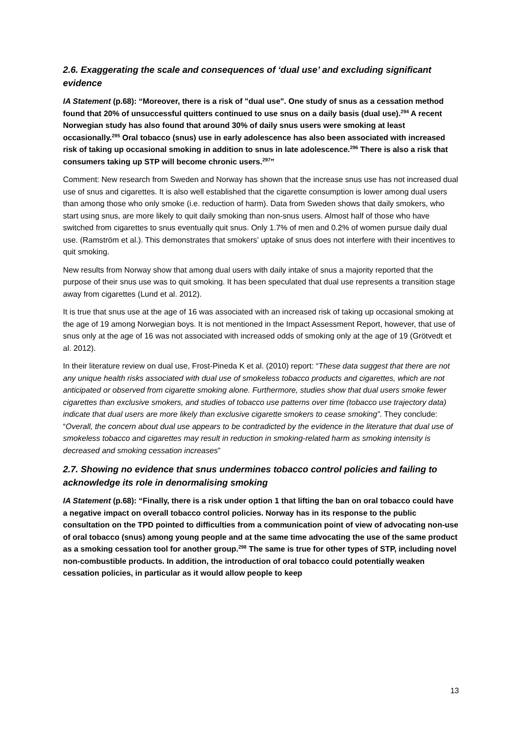2.6. Exaggerating the scale and consequences of ‘dual use’ and excluding significant evidence
IA Statement (p.68): “Moreover, there is a risk of "dual use". One study of snus as a cessation method found that 20% of unsuccessful quitters continued to use snus on a daily basis (dual use).<sup>294</sup> A recent Norwegian study has also found that around 30% of daily snus users were smoking at least occasionally.<sup>295</sup> Oral tobacco (snus) use in early adolescence has also been associated with increased risk of taking up occasional smoking in addition to snus in late adolescence.<sup>296</sup> There is also a risk that consumers taking up STP will become chronic users.<sup>297</sup>”
Comment: New research from Sweden and Norway has shown that the increase snus use has not increased dual use of snus and cigarettes. It is also well established that the cigarette consumption is lower among dual users than among those who only smoke (i.e. reduction of harm). Data from Sweden shows that daily smokers, who start using snus, are more likely to quit daily smoking than non-snus users. Almost half of those who have switched from cigarettes to snus eventually quit snus. Only 1.7% of men and 0.2% of women pursue daily dual use. (Ramström et al.). This demonstrates that smokers’ uptake of snus does not interfere with their incentives to quit smoking.
New results from Norway show that among dual users with daily intake of snus a majority reported that the purpose of their snus use was to quit smoking. It has been speculated that dual use represents a transition stage away from cigarettes (Lund et al. 2012).
It is true that snus use at the age of 16 was associated with an increased risk of taking up occasional smoking at the age of 19 among Norwegian boys. It is not mentioned in the Impact Assessment Report, however, that use of snus only at the age of 16 was not associated with increased odds of smoking only at the age of 19 (Grötvedt et al. 2012).
In their literature review on dual use, Frost-Pineda K et al. (2010) report: “These data suggest that there are not any unique health risks associated with dual use of smokeless tobacco products and cigarettes, which are not anticipated or observed from cigarette smoking alone. Furthermore, studies show that dual users smoke fewer cigarettes than exclusive smokers, and studies of tobacco use patterns over time (tobacco use trajectory data) indicate that dual users are more likely than exclusive cigarette smokers to cease smoking”. They conclude: “Overall, the concern about dual use appears to be contradicted by the evidence in the literature that dual use of smokeless tobacco and cigarettes may result in reduction in smoking-related harm as smoking intensity is decreased and smoking cessation increases”
2.7. Showing no evidence that snus undermines tobacco control policies and failing to acknowledge its role in denormalising smoking
IA Statement (p.68): “Finally, there is a risk under option 1 that lifting the ban on oral tobacco could have a negative impact on overall tobacco control policies. Norway has in its response to the public consultation on the TPD pointed to difficulties from a communication point of view of advocating non-use of oral tobacco (snus) among young people and at the same time advocating the use of the same product as a smoking cessation tool for another group.<sup>298</sup> The same is true for other types of STP, including novel non-combustible products. In addition, the introduction of oral tobacco could potentially weaken cessation policies, in particular as it would allow people to keep
13